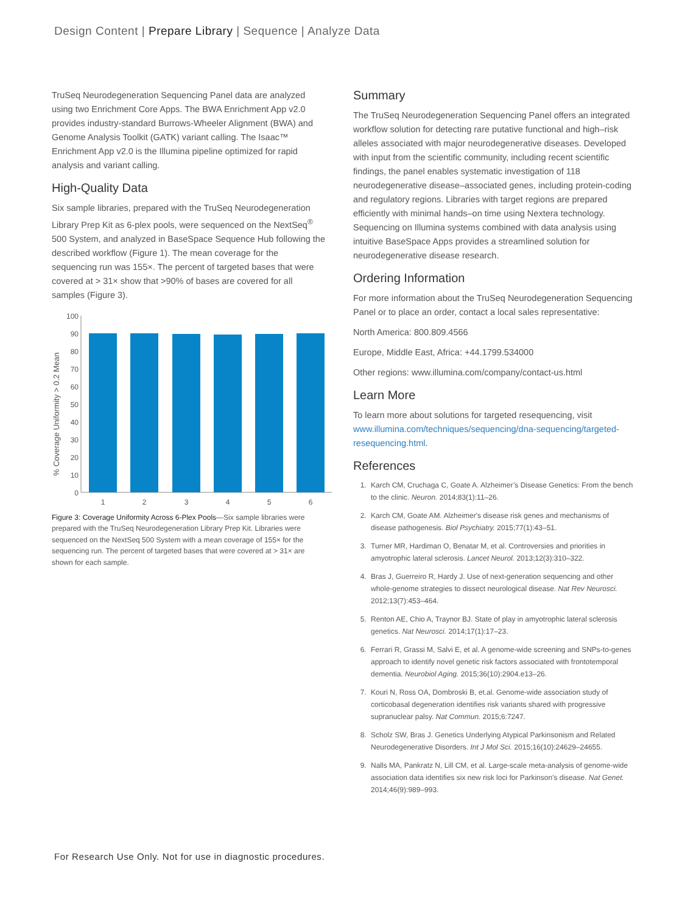Design Content | Prepare Library | Sequence | Analyze Data
TruSeq Neurodegeneration Sequencing Panel data are analyzed using two Enrichment Core Apps. The BWA Enrichment App v2.0 provides industry-standard Burrows-Wheeler Alignment (BWA) and Genome Analysis Toolkit (GATK) variant calling. The Isaac™ Enrichment App v2.0 is the Illumina pipeline optimized for rapid analysis and variant calling.
High-Quality Data
Six sample libraries, prepared with the TruSeq Neurodegeneration Library Prep Kit as 6-plex pools, were sequenced on the NextSeq<sup>®</sup> 500 System, and analyzed in BaseSpace Sequence Hub following the described workflow (Figure 1). The mean coverage for the sequencing run was 155×. The percent of targeted bases that were covered at > 31× show that >90% of bases are covered for all samples (Figure 3).
% Coverage Uniformity > 0.2 Mean
100
90
80
70
60
50
40
30
20
10
0
1
2
3
4
5
6
Figure 3: Coverage Uniformity Across 6-Plex Pools—Six sample libraries were prepared with the TruSeq Neurodegeneration Library Prep Kit. Libraries were sequenced on the NextSeq 500 System with a mean coverage of 155× for the sequencing run. The percent of targeted bases that were covered at > 31× are shown for each sample.
Summary
The TruSeq Neurodegeneration Sequencing Panel offers an integrated workflow solution for detecting rare putative functional and high–risk alleles associated with major neurodegenerative diseases. Developed with input from the scientific community, including recent scientific findings, the panel enables systematic investigation of 118 neurodegenerative disease–associated genes, including protein-coding and regulatory regions. Libraries with target regions are prepared efficiently with minimal hands–on time using Nextera technology. Sequencing on Illumina systems combined with data analysis using intuitive BaseSpace Apps provides a streamlined solution for neurodegenerative disease research.
Ordering Information
For more information about the TruSeq Neurodegeneration Sequencing Panel or to place an order, contact a local sales representative:
North America: 800.809.4566
Europe, Middle East, Africa: +44.1799.534000
Other regions: www.illumina.com/company/contact-us.html
Learn More
To learn more about solutions for targeted resequencing, visit www.illumina.com/techniques/sequencing/dna-sequencing/targeted-resequencing.html.
References
1. Karch CM, Cruchaga C, Goate A. Alzheimer’s Disease Genetics: From the bench to the clinic. Neuron. 2014;83(1):11–26.
2. Karch CM, Goate AM. Alzheimer's disease risk genes and mechanisms of disease pathogenesis. Biol Psychiatry. 2015;77(1):43–51.
3. Turner MR, Hardiman O, Benatar M, et al. Controversies and priorities in amyotrophic lateral sclerosis. Lancet Neurol. 2013;12(3):310–322.
4. Bras J, Guerreiro R, Hardy J. Use of next-generation sequencing and other whole-genome strategies to dissect neurological disease. Nat Rev Neurosci. 2012;13(7):453–464.
5. Renton AE, Chio A, Traynor BJ. State of play in amyotrophic lateral sclerosis genetics. Nat Neurosci. 2014;17(1):17–23.
6. Ferrari R, Grassi M, Salvi E, et al. A genome-wide screening and SNPs-to-genes approach to identify novel genetic risk factors associated with frontotemporal dementia. Neurobiol Aging. 2015;36(10):2904.e13–26.
7. Kouri N, Ross OA, Dombroski B, et.al. Genome-wide association study of corticobasal degeneration identifies risk variants shared with progressive supranuclear palsy. Nat Commun. 2015;6:7247.
8. Scholz SW, Bras J. Genetics Underlying Atypical Parkinsonism and Related Neurodegenerative Disorders. Int J Mol Sci. 2015;16(10):24629–24655.
9. Nalls MA, Pankratz N, Lill CM, et al. Large-scale meta-analysis of genome-wide association data identifies six new risk loci for Parkinson's disease. Nat Genet. 2014;46(9):989–993.
For Research Use Only. Not for use in diagnostic procedures.